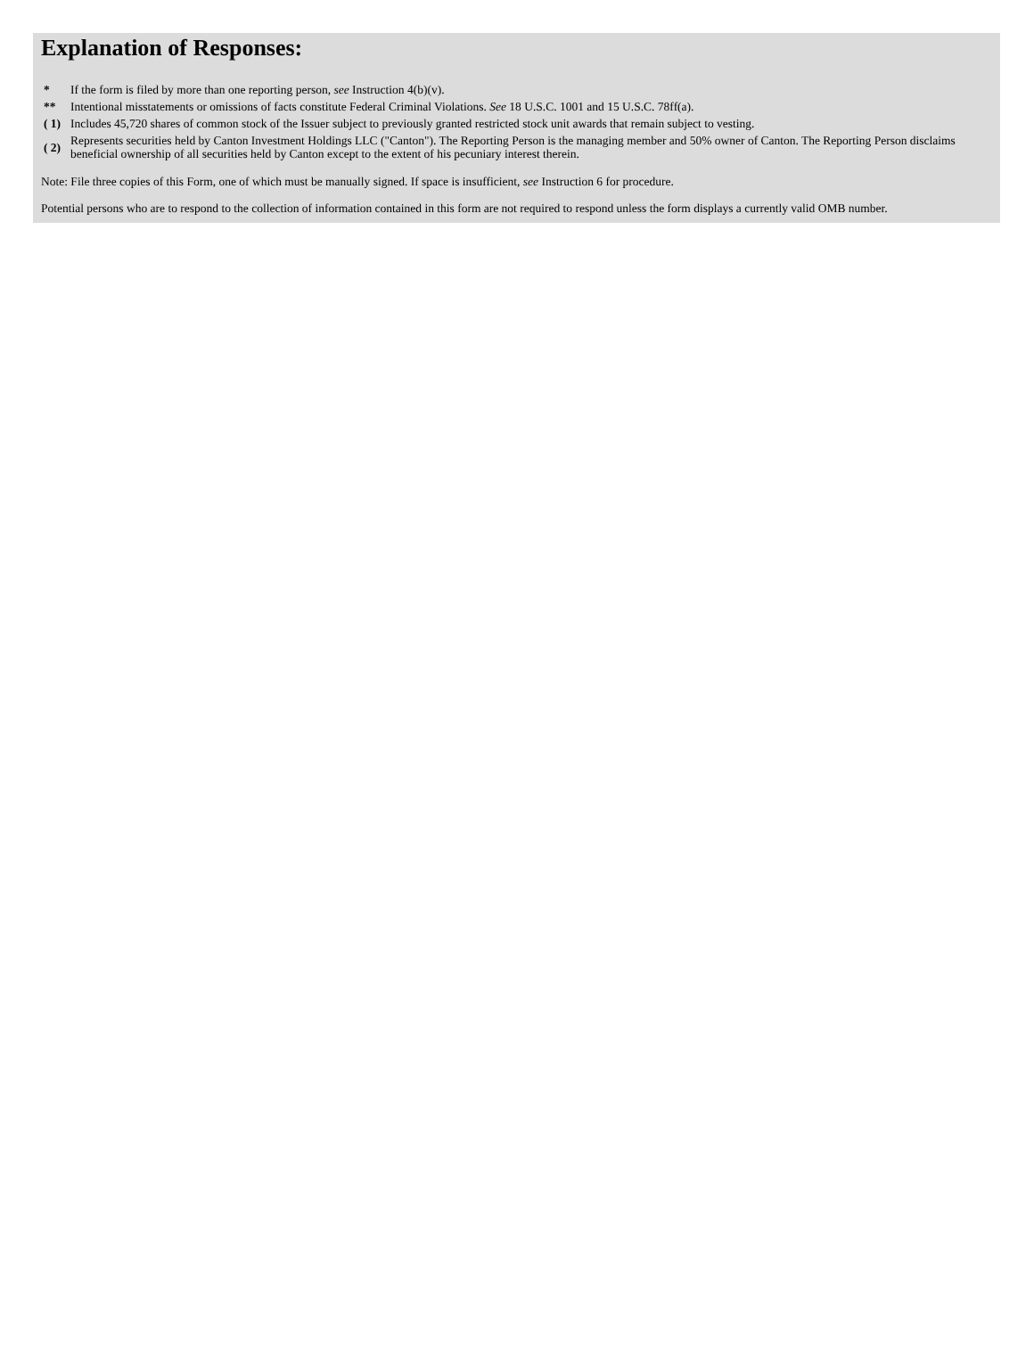Explanation of Responses:
| * | If the form is filed by more than one reporting person, see Instruction 4(b)(v). |
| ** | Intentional misstatements or omissions of facts constitute Federal Criminal Violations. See 18 U.S.C. 1001 and 15 U.S.C. 78ff(a). |
| ( 1) | Includes 45,720 shares of common stock of the Issuer subject to previously granted restricted stock unit awards that remain subject to vesting. |
| ( 2) | Represents securities held by Canton Investment Holdings LLC ("Canton"). The Reporting Person is the managing member and 50% owner of Canton. The Reporting Person disclaims beneficial ownership of all securities held by Canton except to the extent of his pecuniary interest therein. |
Note: File three copies of this Form, one of which must be manually signed. If space is insufficient, see Instruction 6 for procedure.
Potential persons who are to respond to the collection of information contained in this form are not required to respond unless the form displays a currently valid OMB number.